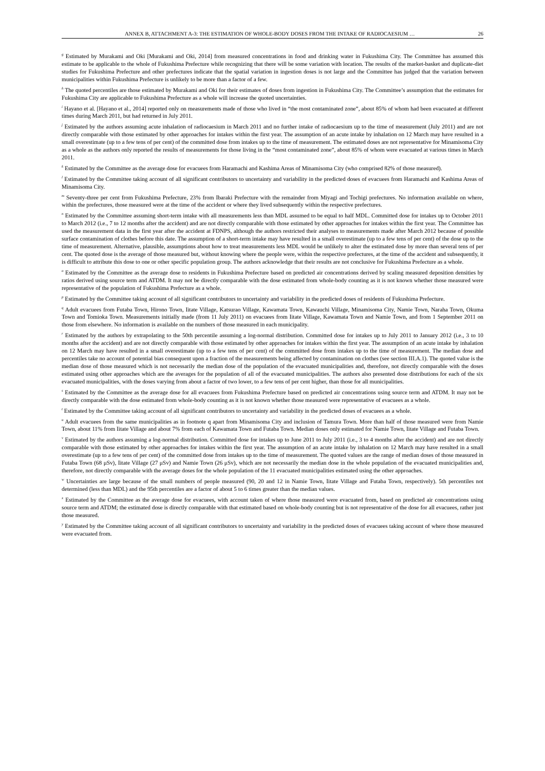ANNEX B, ATTACHMENT A-3: THE ESTIMATION OF WHOLE-BODY DOSES FROM THE INTAKE OF RADIOCAESIUM … 26
<sup>g</sup> Estimated by Murakami and Oki [Murakami and Oki, 2014] from measured concentrations in food and drinking water in Fukushima City. The Committee has assumed this estimate to be applicable to the whole of Fukushima Prefecture while recognizing that there will be some variation with location. The results of the market-basket and duplicate-diet studies for Fukushima Prefecture and other prefectures indicate that the spatial variation in ingestion doses is not large and the Committee has judged that the variation between municipalities within Fukushima Prefecture is unlikely to be more than a factor of a few.
<sup>h</sup> The quoted percentiles are those estimated by Murakami and Oki for their estimates of doses from ingestion in Fukushima City. The Committee’s assumption that the estimates for Fukushima City are applicable to Fukushima Prefecture as a whole will increase the quoted uncertainties.
<sup>i</sup> Hayano et al. [Hayano et al., 2014] reported only on measurements made of those who lived in “the most contaminated zone”, about 85% of whom had been evacuated at different times during March 2011, but had returned in July 2011.
<sup>j</sup> Estimated by the authors assuming acute inhalation of radiocaesium in March 2011 and no further intake of radiocaesium up to the time of measurement (July 2011) and are not directly comparable with those estimated by other approaches for intakes within the first year. The assumption of an acute intake by inhalation on 12 March may have resulted in a small overestimate (up to a few tens of per cent) of the committed dose from intakes up to the time of measurement. The estimated doses are not representative for Minamisoma City as a whole as the authors only reported the results of measurements for those living in the “most contaminated zone”, about 85% of whom were evacuated at various times in March 2011.
<sup>k</sup> Estimated by the Committee as the average dose for evacuees from Haramachi and Kashima Areas of Minamisoma City (who comprised 82% of those measured).
<sup>l</sup> Estimated by the Committee taking account of all significant contributors to uncertainty and variability in the predicted doses of evacuees from Haramachi and Kashima Areas of Minamisoma City.
<sup>m</sup> Seventy-three per cent from Fukushima Prefecture, 23% from Ibaraki Prefecture with the remainder from Miyagi and Tochigi prefectures. No information available on where, within the prefectures, those measured were at the time of the accident or where they lived subsequently within the respective prefectures.
<sup>n</sup> Estimated by the Committee assuming short-term intake with all measurements less than MDL assumed to be equal to half MDL. Committed dose for intakes up to October 2011 to March 2012 (i.e., 7 to 12 months after the accident) and are not directly comparable with those estimated by other approaches for intakes within the first year. The Committee has used the measurement data in the first year after the accident at FDNPS, although the authors restricted their analyses to measurements made after March 2012 because of possible surface contamination of clothes before this date. The assumption of a short-term intake may have resulted in a small overestimate (up to a few tens of per cent) of the dose up to the time of measurement. Alternative, plausible, assumptions about how to treat measurements less MDL would be unlikely to alter the estimated dose by more than several tens of per cent. The quoted dose is the average of those measured but, without knowing where the people were, within the respective prefectures, at the time of the accident and subsequently, it is difficult to attribute this dose to one or other specific population group. The authors acknowledge that their results are not conclusive for Fukushima Prefecture as a whole.
<sup>o</sup> Estimated by the Committee as the average dose to residents in Fukushima Prefecture based on predicted air concentrations derived by scaling measured deposition densities by ratios derived using source term and ATDM. It may not be directly comparable with the dose estimated from whole-body counting as it is not known whether those measured were representative of the population of Fukushima Prefecture as a whole.
<sup>p</sup> Estimated by the Committee taking account of all significant contributors to uncertainty and variability in the predicted doses of residents of Fukushima Prefecture.
<sup>q</sup> Adult evacuees from Futaba Town, Hirono Town, Iitate Village, Katsurao Village, Kawamata Town, Kawauchi Village, Minamisoma City, Namie Town, Naraha Town, Okuma Town and Tomioka Town. Measurements initially made (from 11 July 2011) on evacuees from Iitate Village, Kawamata Town and Namie Town, and from 1 September 2011 on those from elsewhere. No information is available on the numbers of those measured in each municipality.
<sup>r</sup> Estimated by the authors by extrapolating to the 50th percentile assuming a log-normal distribution. Committed dose for intakes up to July 2011 to January 2012 (i.e., 3 to 10 months after the accident) and are not directly comparable with those estimated by other approaches for intakes within the first year. The assumption of an acute intake by inhalation on 12 March may have resulted in a small overestimate (up to a few tens of per cent) of the committed dose from intakes up to the time of measurement. The median dose and percentiles take no account of potential bias consequent upon a fraction of the measurements being affected by contamination on clothes (see section III.A.1). The quoted value is the median dose of those measured which is not necessarily the median dose of the population of the evacuated municipalities and, therefore, not directly comparable with the doses estimated using other approaches which are the averages for the population of all of the evacuated municipalities. The authors also presented dose distributions for each of the six evacuated municipalities, with the doses varying from about a factor of two lower, to a few tens of per cent higher, than those for all municipalities.
<sup>s</sup> Estimated by the Committee as the average dose for all evacuees from Fukushima Prefecture based on predicted air concentrations using source term and ATDM. It may not be directly comparable with the dose estimated from whole-body counting as it is not known whether those measured were representative of evacuees as a whole.
<sup>t</sup> Estimated by the Committee taking account of all significant contributors to uncertainty and variability in the predicted doses of evacuees as a whole.
<sup>u</sup> Adult evacuees from the same municipalities as in footnote q apart from Minamisoma City and inclusion of Tamura Town. More than half of those measured were from Namie Town, about 11% from Iitate Village and about 7% from each of Kawamata Town and Futaba Town. Median doses only estimated for Namie Town, Iitate Village and Futaba Town.
<sup>v</sup> Estimated by the authors assuming a log-normal distribution. Committed dose for intakes up to June 2011 to July 2011 (i.e., 3 to 4 months after the accident) and are not directly comparable with those estimated by other approaches for intakes within the first year. The assumption of an acute intake by inhalation on 12 March may have resulted in a small overestimate (up to a few tens of per cent) of the committed dose from intakes up to the time of measurement. The quoted values are the range of median doses of those measured in Futaba Town (68 μSv), Iitate Village (27 μSv) and Namie Town (26 μSv), which are not necessarily the median dose in the whole population of the evacuated municipalities and, therefore, not directly comparable with the average doses for the whole population of the 11 evacuated municipalities estimated using the other approaches.
<sup>w</sup> Uncertainties are large because of the small numbers of people measured (90, 20 and 12 in Namie Town, Iitate Village and Futaba Town, respectively). 5th percentiles not determined (less than MDL) and the 95th percentiles are a factor of about 5 to 6 times greater than the median values.
<sup>x</sup> Estimated by the Committee as the average dose for evacuees, with account taken of where those measured were evacuated from, based on predicted air concentrations using source term and ATDM; the estimated dose is directly comparable with that estimated based on whole-body counting but is not representative of the dose for all evacuees, rather just those measured.
<sup>y</sup> Estimated by the Committee taking account of all significant contributors to uncertainty and variability in the predicted doses of evacuees taking account of where those measured were evacuated from.